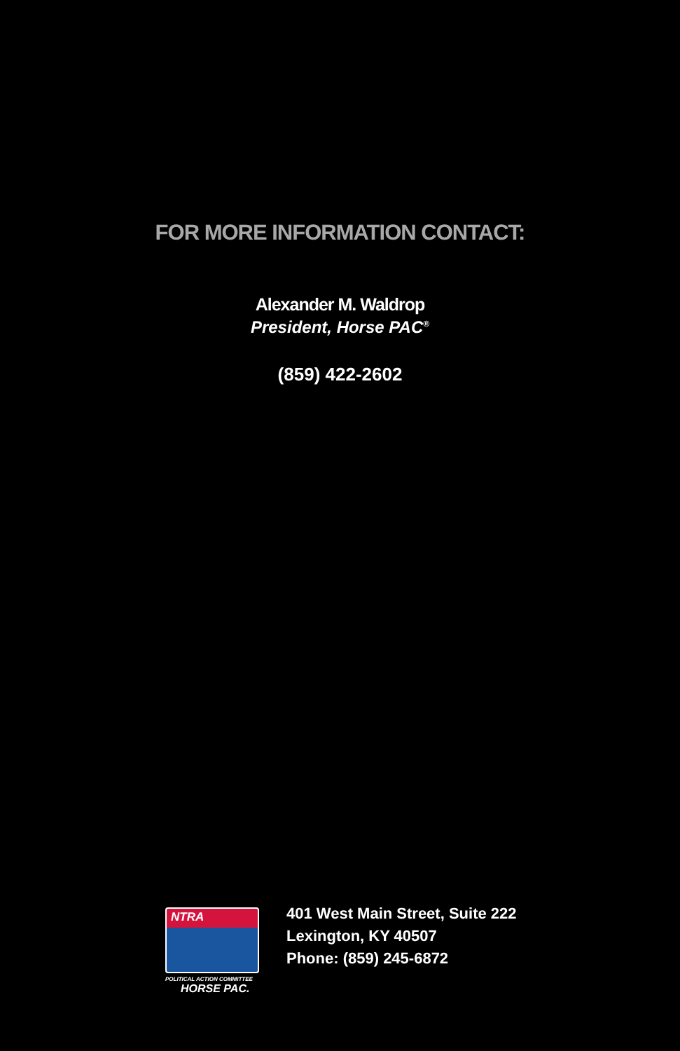FOR MORE INFORMATION CONTACT:
Alexander M. Waldrop
President, Horse PAC<sup>®</sup>
(859) 422-2602
NTRA
POLITICAL ACTION COMMITTEE
HORSE PAC.
401 West Main Street, Suite 222
Lexington, KY 40507
Phone: (859) 245-6872